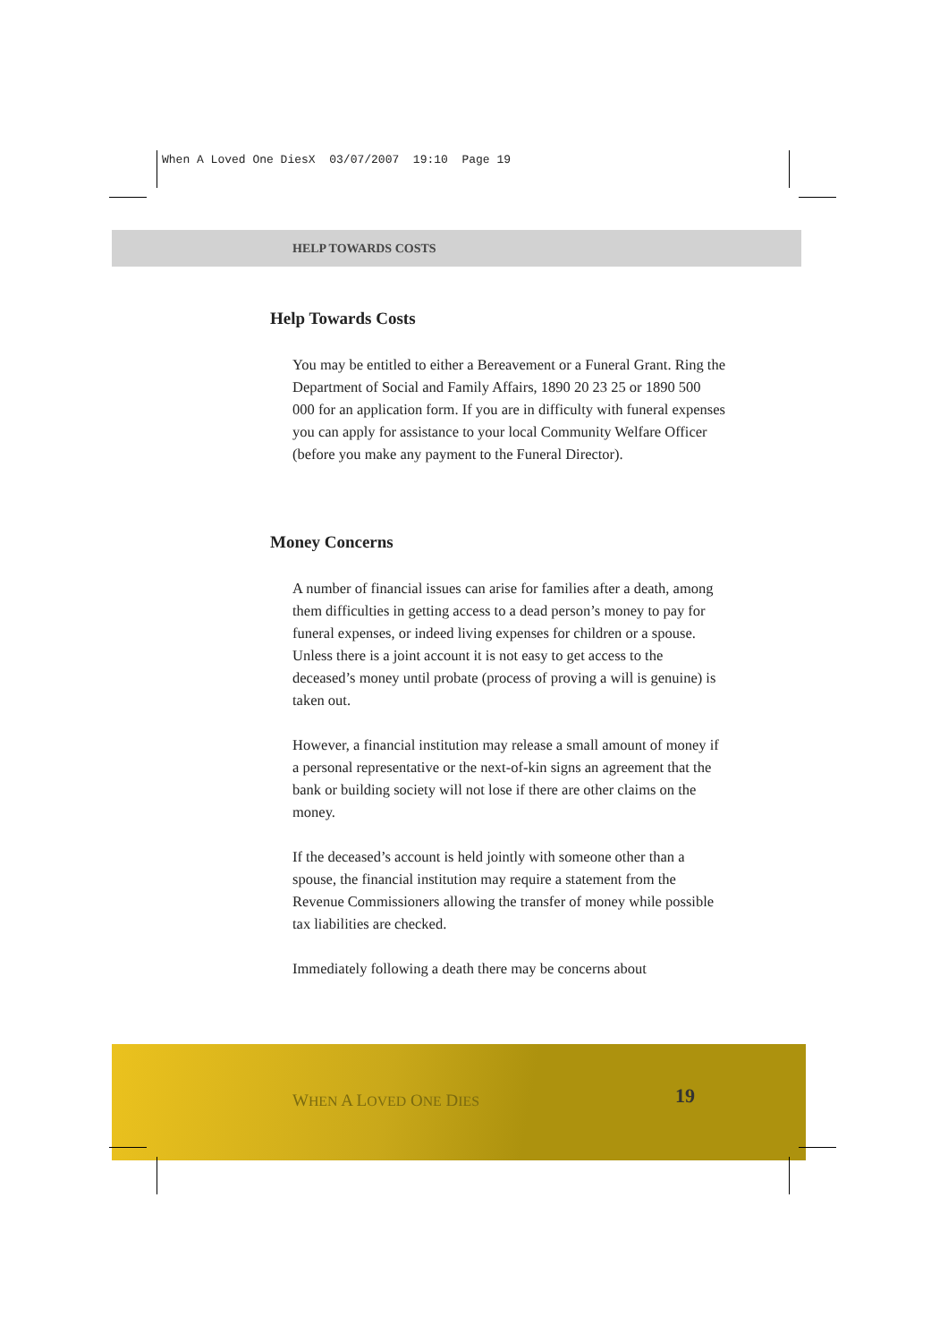When A Loved One DiesX 03/07/2007 19:10 Page 19
HELP TOWARDS COSTS
Help Towards Costs
You may be entitled to either a Bereavement or a Funeral Grant. Ring the Department of Social and Family Affairs, 1890 20 23 25 or 1890 500 000 for an application form. If you are in difficulty with funeral expenses you can apply for assistance to your local Community Welfare Officer (before you make any payment to the Funeral Director).
Money Concerns
A number of financial issues can arise for families after a death, among them difficulties in getting access to a dead person’s money to pay for funeral expenses, or indeed living expenses for children or a spouse. Unless there is a joint account it is not easy to get access to the deceased’s money until probate (process of proving a will is genuine) is taken out.
However, a financial institution may release a small amount of money if a personal representative or the next-of-kin signs an agreement that the bank or building society will not lose if there are other claims on the money.
If the deceased’s account is held jointly with someone other than a spouse, the financial institution may require a statement from the Revenue Commissioners allowing the transfer of money while possible tax liabilities are checked.
Immediately following a death there may be concerns about
WHEN A LOVED ONE DIES 19